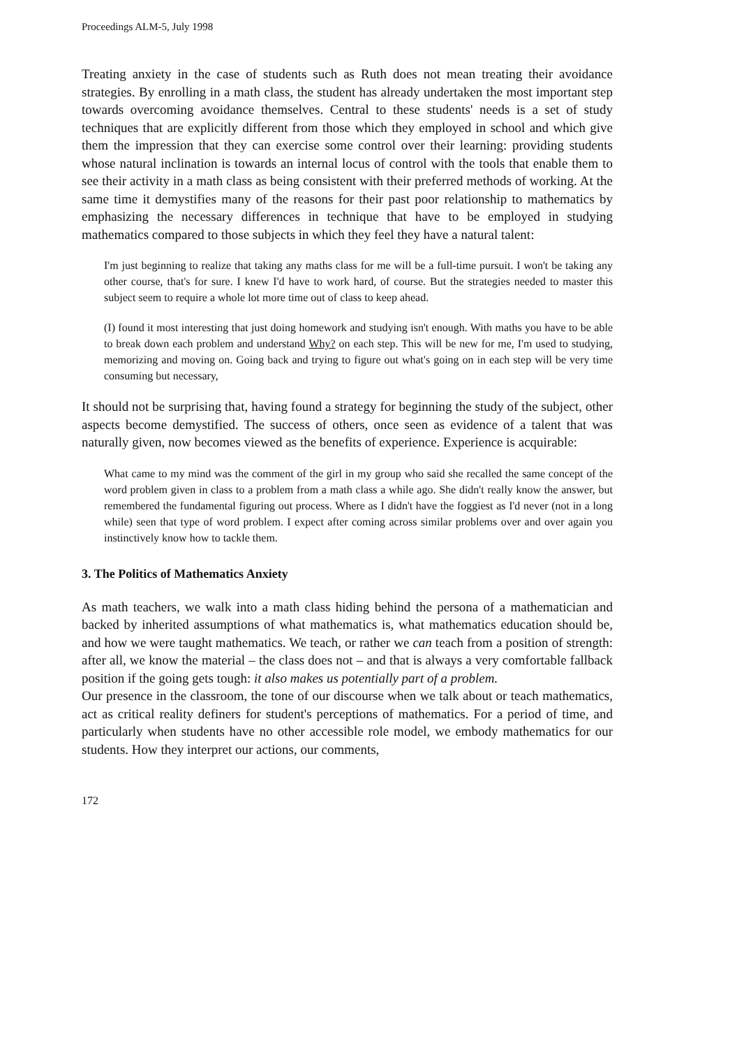Proceedings ALM-5, July 1998
Treating anxiety in the case of students such as Ruth does not mean treating their avoidance strategies. By enrolling in a math class, the student has already undertaken the most important step towards overcoming avoidance themselves. Central to these students' needs is a set of study techniques that are explicitly different from those which they employed in school and which give them the impression that they can exercise some control over their learning: providing students whose natural inclination is towards an internal locus of control with the tools that enable them to see their activity in a math class as being consistent with their preferred methods of working. At the same time it demystifies many of the reasons for their past poor relationship to mathematics by emphasizing the necessary differences in technique that have to be employed in studying mathematics compared to those subjects in which they feel they have a natural talent:
I'm just beginning to realize that taking any maths class for me will be a full-time pursuit. I won't be taking any other course, that's for sure. I knew I'd have to work hard, of course. But the strategies needed to master this subject seem to require a whole lot more time out of class to keep ahead.
(I) found it most interesting that just doing homework and studying isn't enough. With maths you have to be able to break down each problem and understand Why? on each step. This will be new for me, I'm used to studying, memorizing and moving on. Going back and trying to figure out what's going on in each step will be very time consuming but necessary,
It should not be surprising that, having found a strategy for beginning the study of the subject, other aspects become demystified. The success of others, once seen as evidence of a talent that was naturally given, now becomes viewed as the benefits of experience. Experience is acquirable:
What came to my mind was the comment of the girl in my group who said she recalled the same concept of the word problem given in class to a problem from a math class a while ago. She didn't really know the answer, but remembered the fundamental figuring out process. Where as I didn't have the foggiest as I'd never (not in a long while) seen that type of word problem. I expect after coming across similar problems over and over again you instinctively know how to tackle them.
3. The Politics of Mathematics Anxiety
As math teachers, we walk into a math class hiding behind the persona of a mathematician and backed by inherited assumptions of what mathematics is, what mathematics education should be, and how we were taught mathematics. We teach, or rather we can teach from a position of strength: after all, we know the material – the class does not – and that is always a very comfortable fallback position if the going gets tough: it also makes us potentially part of a problem.
Our presence in the classroom, the tone of our discourse when we talk about or teach mathematics, act as critical reality definers for student's perceptions of mathematics. For a period of time, and particularly when students have no other accessible role model, we embody mathematics for our students. How they interpret our actions, our comments,
172